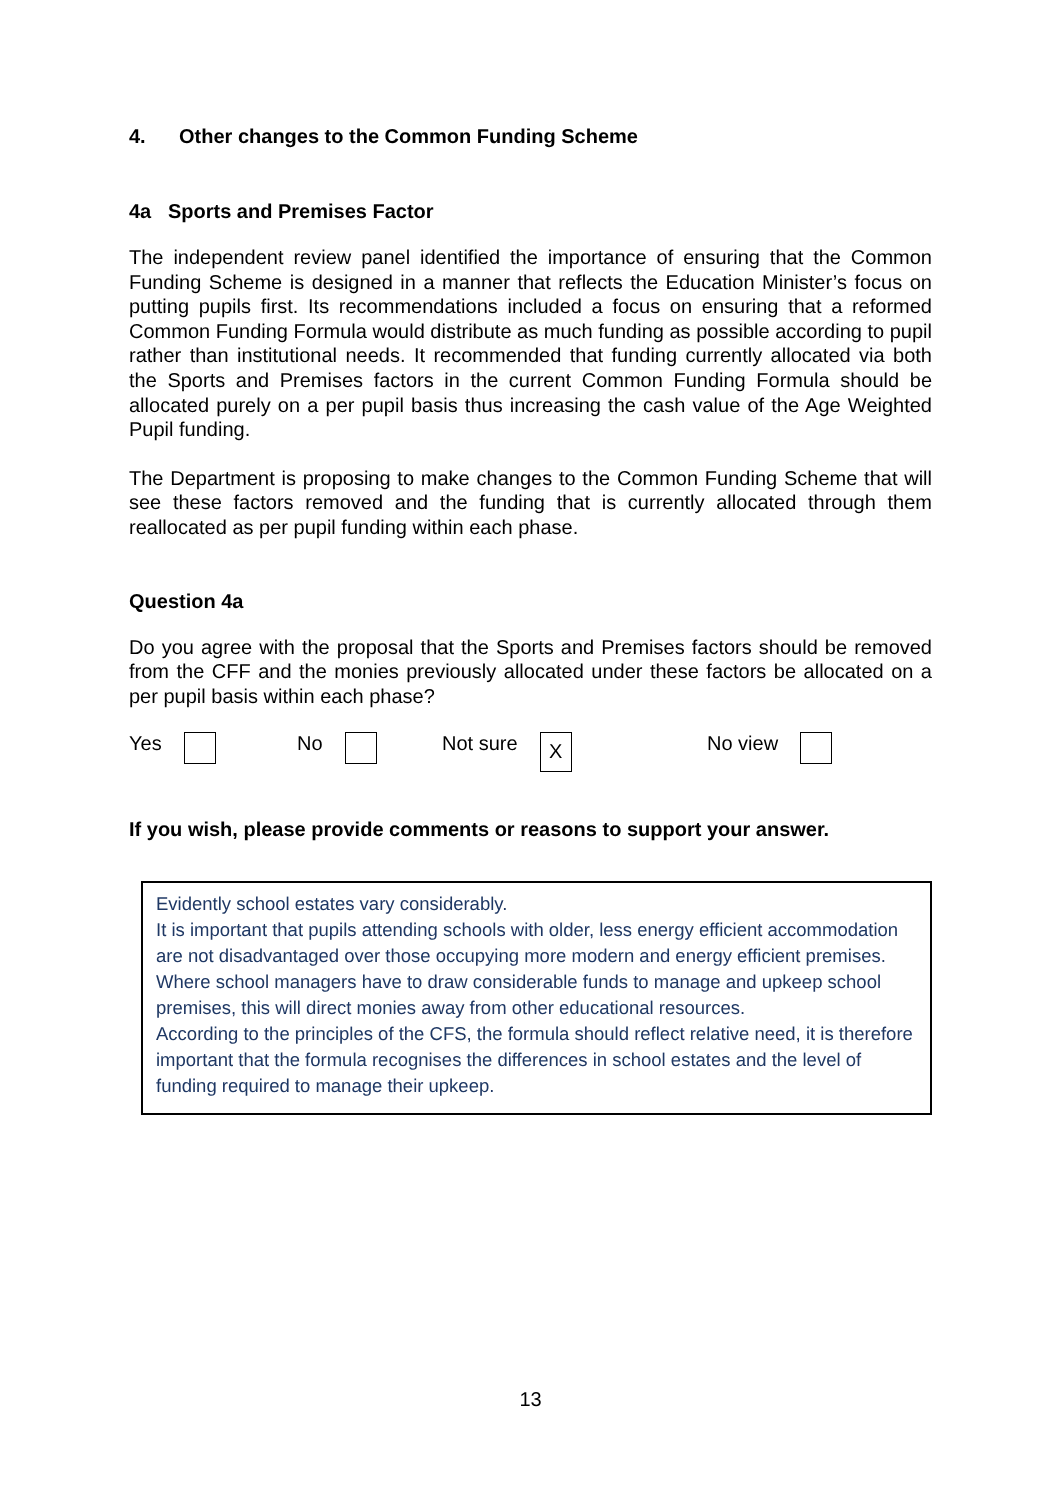4. Other changes to the Common Funding Scheme
4a Sports and Premises Factor
The independent review panel identified the importance of ensuring that the Common Funding Scheme is designed in a manner that reflects the Education Minister’s focus on putting pupils first. Its recommendations included a focus on ensuring that a reformed Common Funding Formula would distribute as much funding as possible according to pupil rather than institutional needs. It recommended that funding currently allocated via both the Sports and Premises factors in the current Common Funding Formula should be allocated purely on a per pupil basis thus increasing the cash value of the Age Weighted Pupil funding.
The Department is proposing to make changes to the Common Funding Scheme that will see these factors removed and the funding that is currently allocated through them reallocated as per pupil funding within each phase.
Question 4a
Do you agree with the proposal that the Sports and Premises factors should be removed from the CFF and the monies previously allocated under these factors be allocated on a per pupil basis within each phase?
Yes No Not sure X
No view
If you wish, please provide comments or reasons to support your answer.
Evidently school estates vary considerably.
It is important that pupils attending schools with older, less energy efficient accommodation are not disadvantaged over those occupying more modern and energy efficient premises. Where school managers have to draw considerable funds to manage and upkeep school premises, this will direct monies away from other educational resources.
According to the principles of the CFS, the formula should reflect relative need, it is therefore important that the formula recognises the differences in school estates and the level of funding required to manage their upkeep.
13